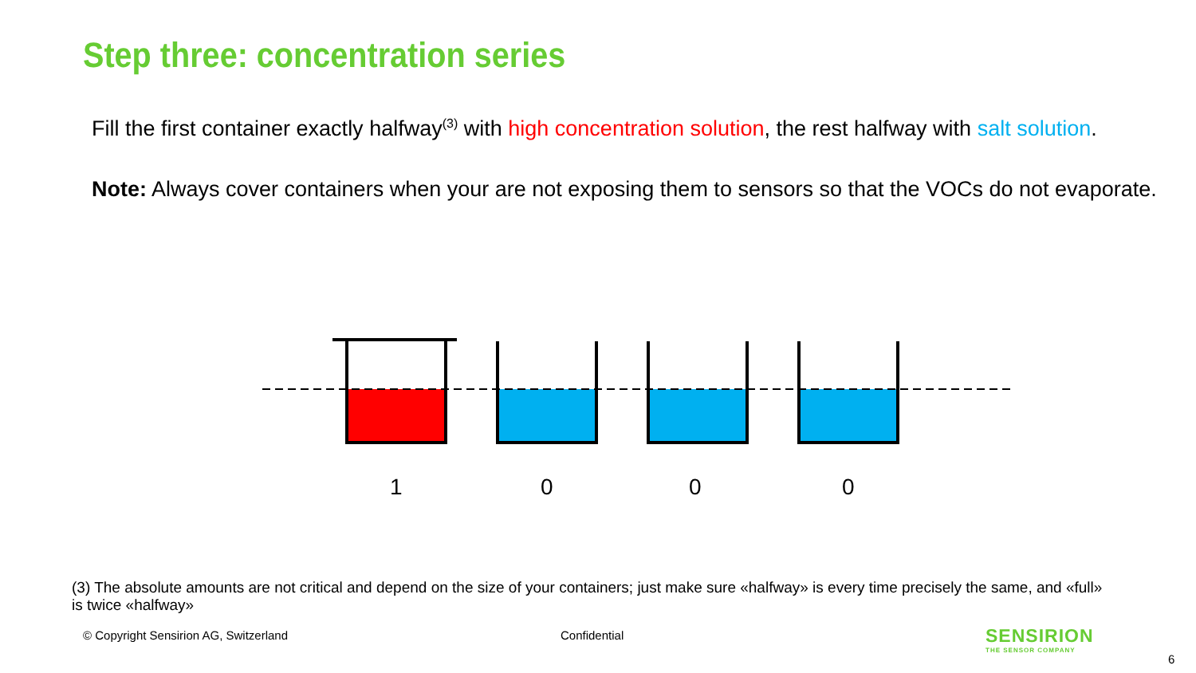Step three: concentration series
Fill the first container exactly halfway<sup>(3)</sup> with high concentration solution, the rest halfway with salt solution.
Note: Always cover containers when your are not exposing them to sensors so that the VOCs do not evaporate.
1 0 0 0
(3) The absolute amounts are not critical and depend on the size of your containers; just make sure «halfway» is every time precisely the same, and «full» is twice «halfway»
© Copyright Sensirion AG, Switzerland
Confidential
SENSIRION
THE SENSOR COMPANY
6